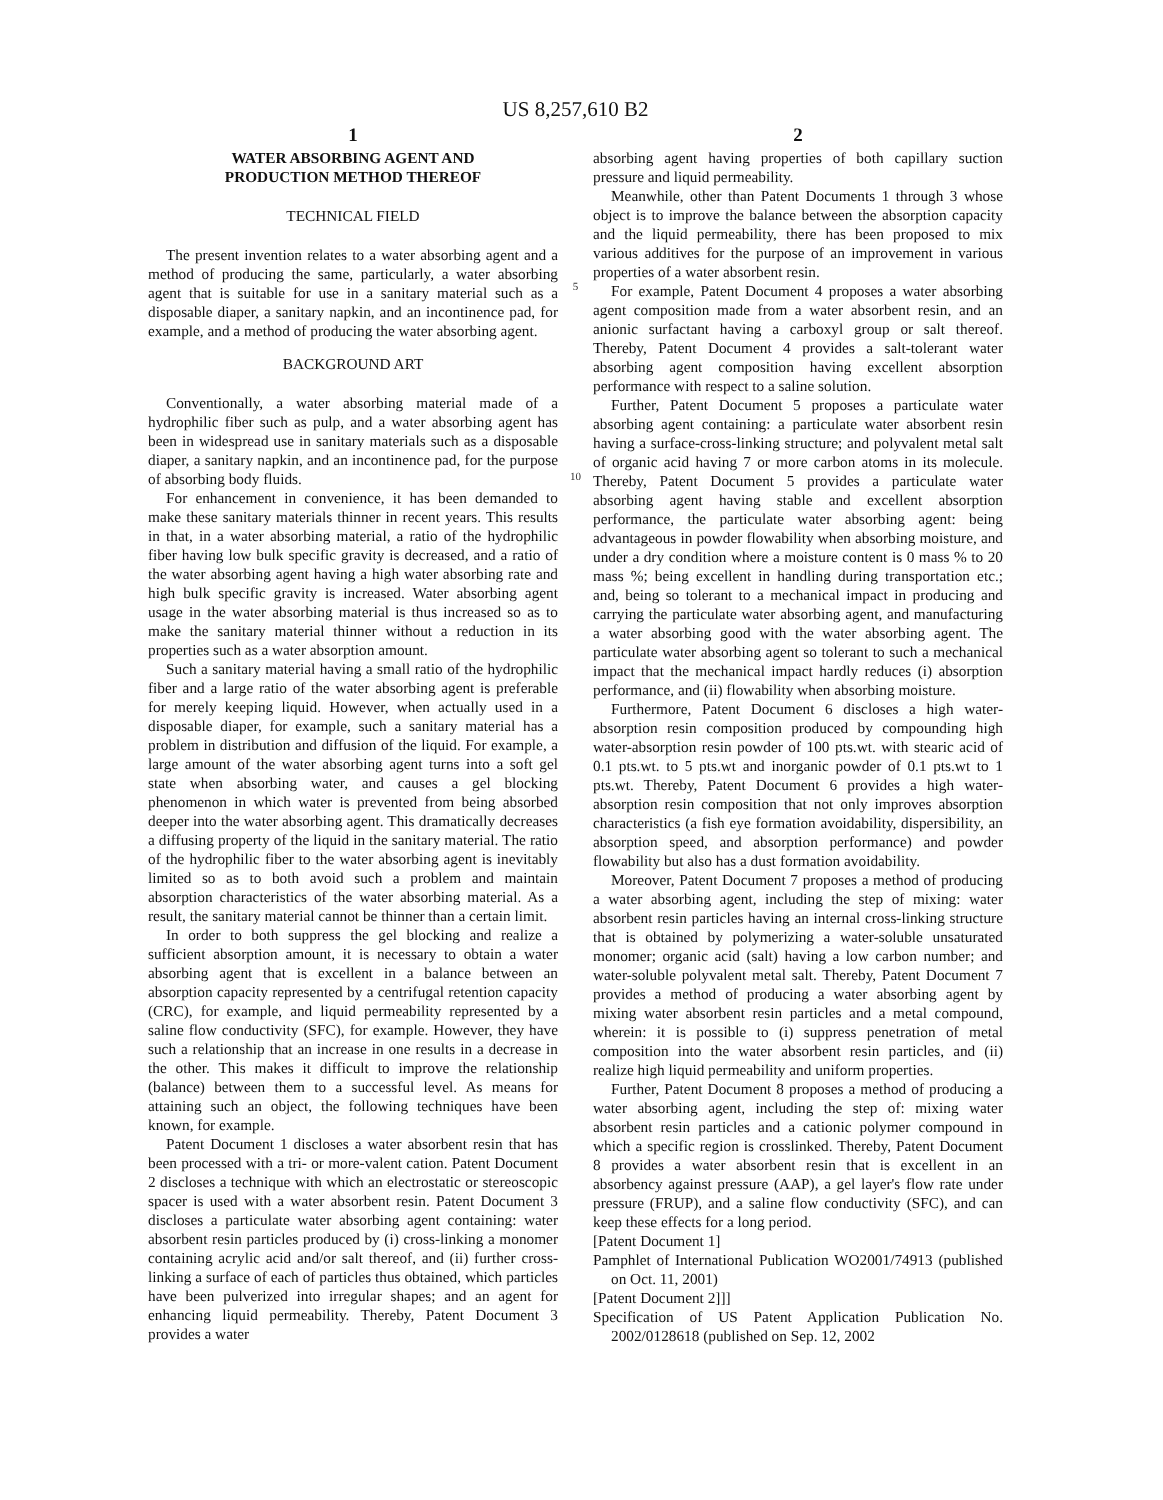US 8,257,610 B2
1
WATER ABSORBING AGENT AND
PRODUCTION METHOD THEREOF
TECHNICAL FIELD
The present invention relates to a water absorbing agent and a method of producing the same, particularly, a water absorbing agent that is suitable for use in a sanitary material such as a disposable diaper, a sanitary napkin, and an incontinence pad, for example, and a method of producing the water absorbing agent.
BACKGROUND ART
Conventionally, a water absorbing material made of a hydrophilic fiber such as pulp, and a water absorbing agent has been in widespread use in sanitary materials such as a disposable diaper, a sanitary napkin, and an incontinence pad, for the purpose of absorbing body fluids.
For enhancement in convenience, it has been demanded to make these sanitary materials thinner in recent years. This results in that, in a water absorbing material, a ratio of the hydrophilic fiber having low bulk specific gravity is decreased, and a ratio of the water absorbing agent having a high water absorbing rate and high bulk specific gravity is increased. Water absorbing agent usage in the water absorbing material is thus increased so as to make the sanitary material thinner without a reduction in its properties such as a water absorption amount.
Such a sanitary material having a small ratio of the hydrophilic fiber and a large ratio of the water absorbing agent is preferable for merely keeping liquid. However, when actually used in a disposable diaper, for example, such a sanitary material has a problem in distribution and diffusion of the liquid. For example, a large amount of the water absorbing agent turns into a soft gel state when absorbing water, and causes a gel blocking phenomenon in which water is prevented from being absorbed deeper into the water absorbing agent. This dramatically decreases a diffusing property of the liquid in the sanitary material. The ratio of the hydrophilic fiber to the water absorbing agent is inevitably limited so as to both avoid such a problem and maintain absorption characteristics of the water absorbing material. As a result, the sanitary material cannot be thinner than a certain limit.
In order to both suppress the gel blocking and realize a sufficient absorption amount, it is necessary to obtain a water absorbing agent that is excellent in a balance between an absorption capacity represented by a centrifugal retention capacity (CRC), for example, and liquid permeability represented by a saline flow conductivity (SFC), for example. However, they have such a relationship that an increase in one results in a decrease in the other. This makes it difficult to improve the relationship (balance) between them to a successful level. As means for attaining such an object, the following techniques have been known, for example.
Patent Document 1 discloses a water absorbent resin that has been processed with a tri- or more-valent cation. Patent Document 2 discloses a technique with which an electrostatic or stereoscopic spacer is used with a water absorbent resin. Patent Document 3 discloses a particulate water absorbing agent containing: water absorbent resin particles produced by (i) cross-linking a monomer containing acrylic acid and/or salt thereof, and (ii) further cross-linking a surface of each of particles thus obtained, which particles have been pulverized into irregular shapes; and an agent for enhancing liquid permeability. Thereby, Patent Document 3 provides a water
5
10
2
absorbing agent having properties of both capillary suction pressure and liquid permeability.
Meanwhile, other than Patent Documents 1 through 3 whose object is to improve the balance between the absorption capacity and the liquid permeability, there has been proposed to mix various additives for the purpose of an improvement in various properties of a water absorbent resin.
For example, Patent Document 4 proposes a water absorbing agent composition made from a water absorbent resin, and an anionic surfactant having a carboxyl group or salt thereof. Thereby, Patent Document 4 provides a salt-tolerant water absorbing agent composition having excellent absorption performance with respect to a saline solution.
Further, Patent Document 5 proposes a particulate water absorbing agent containing: a particulate water absorbent resin having a surface-cross-linking structure; and polyvalent metal salt of organic acid having 7 or more carbon atoms in its molecule. Thereby, Patent Document 5 provides a particulate water absorbing agent having stable and excellent absorption performance, the particulate water absorbing agent: being advantageous in powder flowability when absorbing moisture, and under a dry condition where a moisture content is 0 mass % to 20 mass %; being excellent in handling during transportation etc.; and, being so tolerant to a mechanical impact in producing and carrying the particulate water absorbing agent, and manufacturing a water absorbing good with the water absorbing agent. The particulate water absorbing agent so tolerant to such a mechanical impact that the mechanical impact hardly reduces (i) absorption performance, and (ii) flowability when absorbing moisture.
Furthermore, Patent Document 6 discloses a high water-absorption resin composition produced by compounding high water-absorption resin powder of 100 pts.wt. with stearic acid of 0.1 pts.wt. to 5 pts.wt and inorganic powder of 0.1 pts.wt to 1 pts.wt. Thereby, Patent Document 6 provides a high water-absorption resin composition that not only improves absorption characteristics (a fish eye formation avoidability, dispersibility, an absorption speed, and absorption performance) and powder flowability but also has a dust formation avoidability.
Moreover, Patent Document 7 proposes a method of producing a water absorbing agent, including the step of mixing: water absorbent resin particles having an internal cross-linking structure that is obtained by polymerizing a water-soluble unsaturated monomer; organic acid (salt) having a low carbon number; and water-soluble polyvalent metal salt. Thereby, Patent Document 7 provides a method of producing a water absorbing agent by mixing water absorbent resin particles and a metal compound, wherein: it is possible to (i) suppress penetration of metal composition into the water absorbent resin particles, and (ii) realize high liquid permeability and uniform properties.
Further, Patent Document 8 proposes a method of producing a water absorbing agent, including the step of: mixing water absorbent resin particles and a cationic polymer compound in which a specific region is crosslinked. Thereby, Patent Document 8 provides a water absorbent resin that is excellent in an absorbency against pressure (AAP), a gel layer's flow rate under pressure (FRUP), and a saline flow conductivity (SFC), and can keep these effects for a long period.
[Patent Document 1]
Pamphlet of International Publication WO2001/74913 (published on Oct. 11, 2001)
[Patent Document 2]]]
Specification of US Patent Application Publication No. 2002/0128618 (published on Sep. 12, 2002